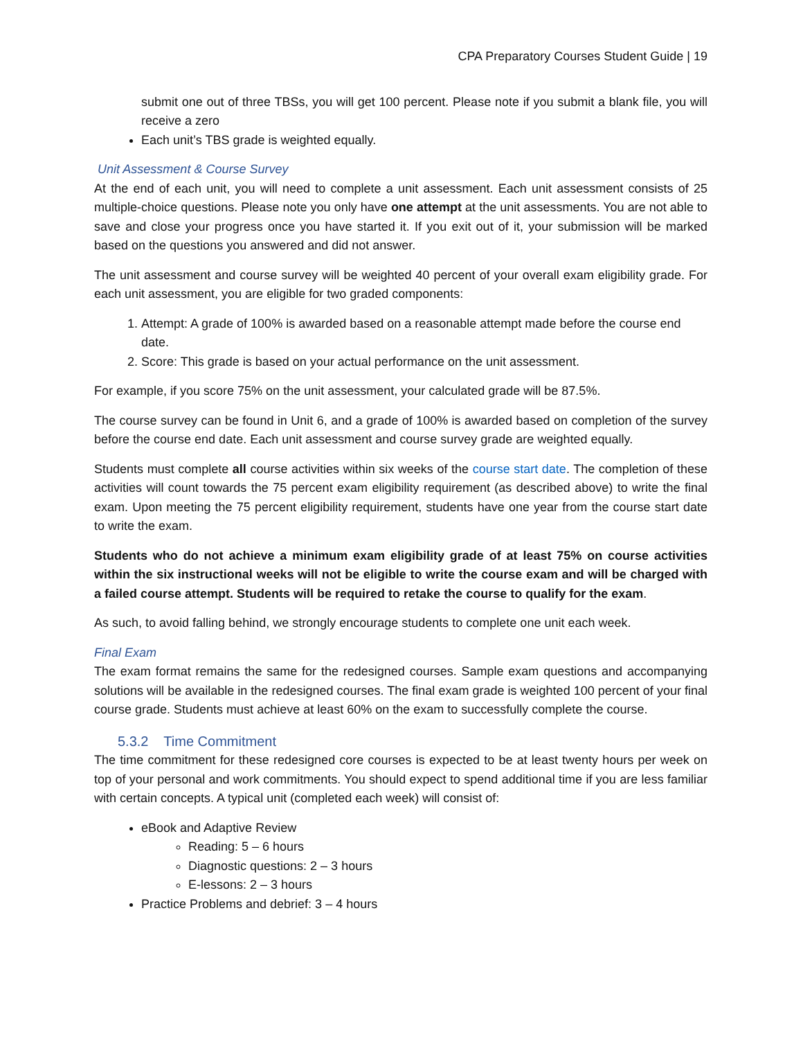CPA Preparatory Courses Student Guide | 19
submit one out of three TBSs, you will get 100 percent. Please note if you submit a blank file, you will receive a zero
Each unit’s TBS grade is weighted equally.
Unit Assessment & Course Survey
At the end of each unit, you will need to complete a unit assessment. Each unit assessment consists of 25 multiple-choice questions. Please note you only have one attempt at the unit assessments. You are not able to save and close your progress once you have started it. If you exit out of it, your submission will be marked based on the questions you answered and did not answer.
The unit assessment and course survey will be weighted 40 percent of your overall exam eligibility grade. For each unit assessment, you are eligible for two graded components:
1. Attempt: A grade of 100% is awarded based on a reasonable attempt made before the course end date.
2. Score: This grade is based on your actual performance on the unit assessment.
For example, if you score 75% on the unit assessment, your calculated grade will be 87.5%.
The course survey can be found in Unit 6, and a grade of 100% is awarded based on completion of the survey before the course end date. Each unit assessment and course survey grade are weighted equally.
Students must complete all course activities within six weeks of the course start date. The completion of these activities will count towards the 75 percent exam eligibility requirement (as described above) to write the final exam. Upon meeting the 75 percent eligibility requirement, students have one year from the course start date to write the exam.
Students who do not achieve a minimum exam eligibility grade of at least 75% on course activities within the six instructional weeks will not be eligible to write the course exam and will be charged with a failed course attempt. Students will be required to retake the course to qualify for the exam.
As such, to avoid falling behind, we strongly encourage students to complete one unit each week.
Final Exam
The exam format remains the same for the redesigned courses. Sample exam questions and accompanying solutions will be available in the redesigned courses. The final exam grade is weighted 100 percent of your final course grade. Students must achieve at least 60% on the exam to successfully complete the course.
5.3.2 Time Commitment
The time commitment for these redesigned core courses is expected to be at least twenty hours per week on top of your personal and work commitments. You should expect to spend additional time if you are less familiar with certain concepts. A typical unit (completed each week) will consist of:
eBook and Adaptive Review
Reading: 5 – 6 hours
Diagnostic questions: 2 – 3 hours
E-lessons: 2 – 3 hours
Practice Problems and debrief: 3 – 4 hours